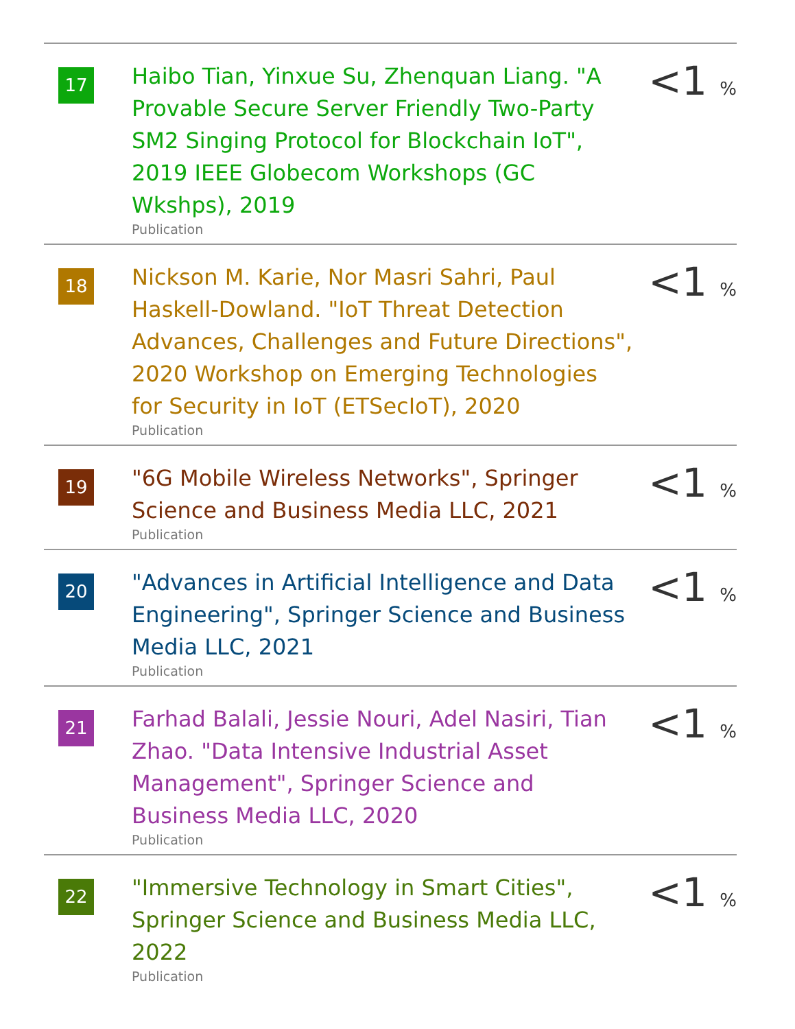| 17 | Haibo Tian, Yinxue Su, Zhenquan Liang. "A Provable Secure Server Friendly Two-Party SM2 Singing Protocol for Blockchain IoT", 2019 IEEE Globecom Workshops (GC Wkshps), 2019 Publication | <1 % |
| 18 | Nickson M. Karie, Nor Masri Sahri, Paul Haskell-Dowland. "IoT Threat Detection Advances, Challenges and Future Directions", 2020 Workshop on Emerging Technologies for Security in IoT (ETSecIoT), 2020 Publication | <1 % |
| 19 | "6G Mobile Wireless Networks", Springer Science and Business Media LLC, 2021 Publication | <1 % |
| 20 | "Advances in Artificial Intelligence and Data Engineering", Springer Science and Business Media LLC, 2021 Publication | <1 % |
| 21 | Farhad Balali, Jessie Nouri, Adel Nasiri, Tian Zhao. "Data Intensive Industrial Asset Management", Springer Science and Business Media LLC, 2020 Publication | <1 % |
| 22 | "Immersive Technology in Smart Cities", Springer Science and Business Media LLC, 2022 Publication | <1 % |